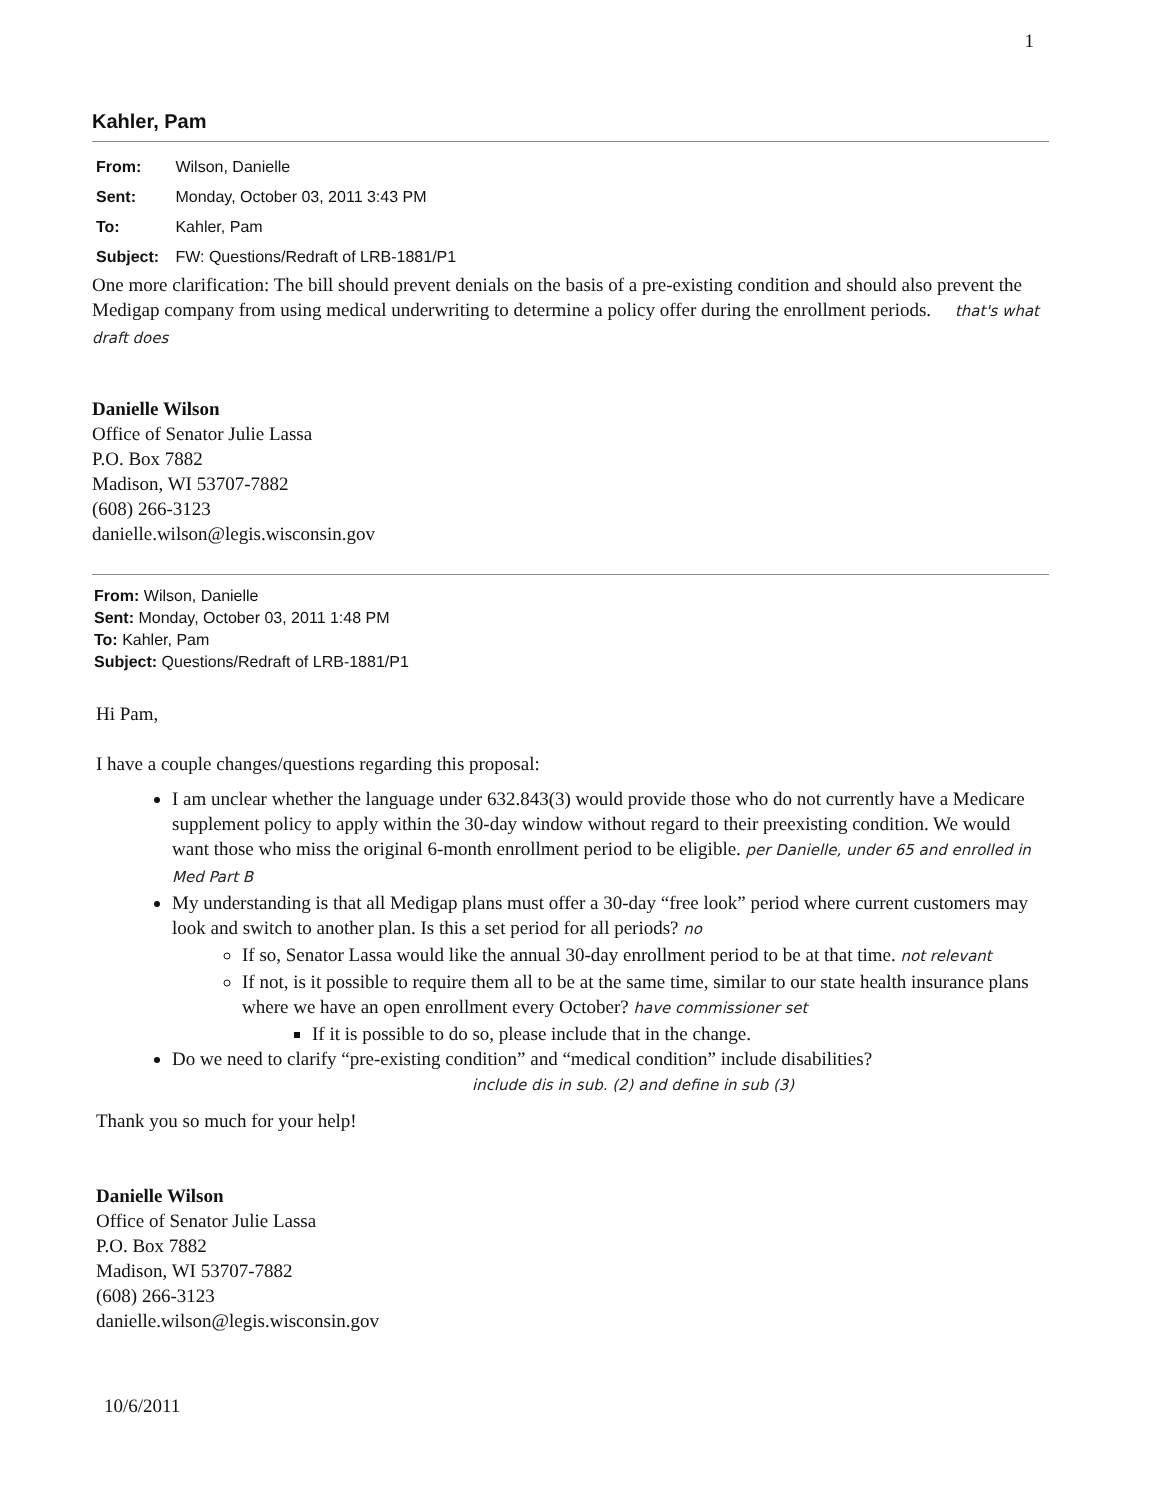1
Kahler, Pam
From: Wilson, Danielle
Sent: Monday, October 03, 2011 3:43 PM
To: Kahler, Pam
Subject: FW: Questions/Redraft of LRB-1881/P1
One more clarification: The bill should prevent denials on the basis of a pre-existing condition and should also prevent the Medigap company from using medical underwriting to determine a policy offer during the enrollment periods. that's what draft does
Danielle Wilson
Office of Senator Julie Lassa
P.O. Box 7882
Madison, WI 53707-7882
(608) 266-3123
danielle.wilson@legis.wisconsin.gov
From: Wilson, Danielle
Sent: Monday, October 03, 2011 1:48 PM
To: Kahler, Pam
Subject: Questions/Redraft of LRB-1881/P1
Hi Pam,
I have a couple changes/questions regarding this proposal:
I am unclear whether the language under 632.843(3) would provide those who do not currently have a Medicare supplement policy to apply within the 30-day window without regard to their preexisting condition. We would want those who miss the original 6-month enrollment period to be eligible. per Danielle, under 65 and enrolled in Med Part B
My understanding is that all Medigap plans must offer a 30-day “free look” period where current customers may look and switch to another plan. Is this a set period for all periods? no
If so, Senator Lassa would like the annual 30-day enrollment period to be at that time. not relevant
If not, is it possible to require them all to be at the same time, similar to our state health insurance plans where we have an open enrollment every October? have commissioner set
If it is possible to do so, please include that in the change.
Do we need to clarify “pre-existing condition” and “medical condition” include disabilities?
include dis in sub. (2) and define in sub (3)
Thank you so much for your help!
Danielle Wilson
Office of Senator Julie Lassa
P.O. Box 7882
Madison, WI 53707-7882
(608) 266-3123
danielle.wilson@legis.wisconsin.gov
10/6/2011